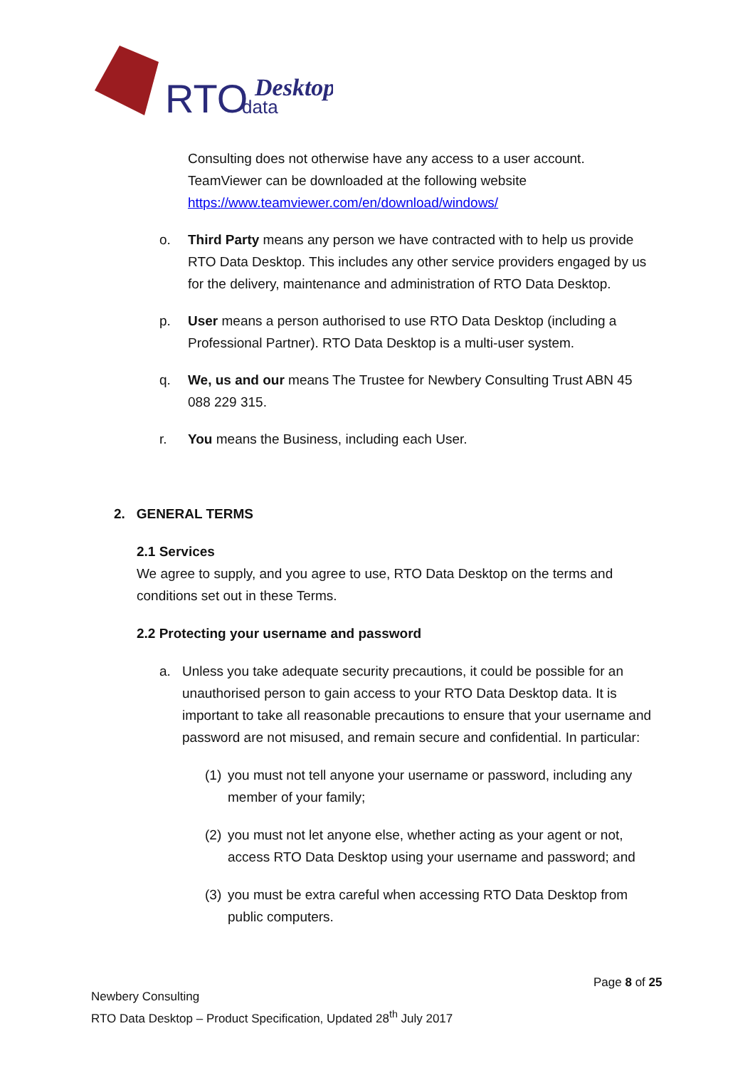RTO
data
Desktop
Consulting does not otherwise have any access to a user account. TeamViewer can be downloaded at the following website https://www.teamviewer.com/en/download/windows/
o. Third Party means any person we have contracted with to help us provide RTO Data Desktop. This includes any other service providers engaged by us for the delivery, maintenance and administration of RTO Data Desktop.
p. User means a person authorised to use RTO Data Desktop (including a Professional Partner). RTO Data Desktop is a multi-user system.
q. We, us and our means The Trustee for Newbery Consulting Trust ABN 45 088 229 315.
r. You means the Business, including each User.
2. GENERAL TERMS
2.1 Services
We agree to supply, and you agree to use, RTO Data Desktop on the terms and conditions set out in these Terms.
2.2 Protecting your username and password
a. Unless you take adequate security precautions, it could be possible for an unauthorised person to gain access to your RTO Data Desktop data. It is important to take all reasonable precautions to ensure that your username and password are not misused, and remain secure and confidential. In particular:
(1)
you must not tell anyone your username or password, including any member of your family;
(2)
you must not let anyone else, whether acting as your agent or not, access RTO Data Desktop using your username and password; and
(3)
you must be extra careful when accessing RTO Data Desktop from public computers.
Page 8 of 25
Newbery Consulting
RTO Data Desktop – Product Specification, Updated 28<sup>th</sup> July 2017